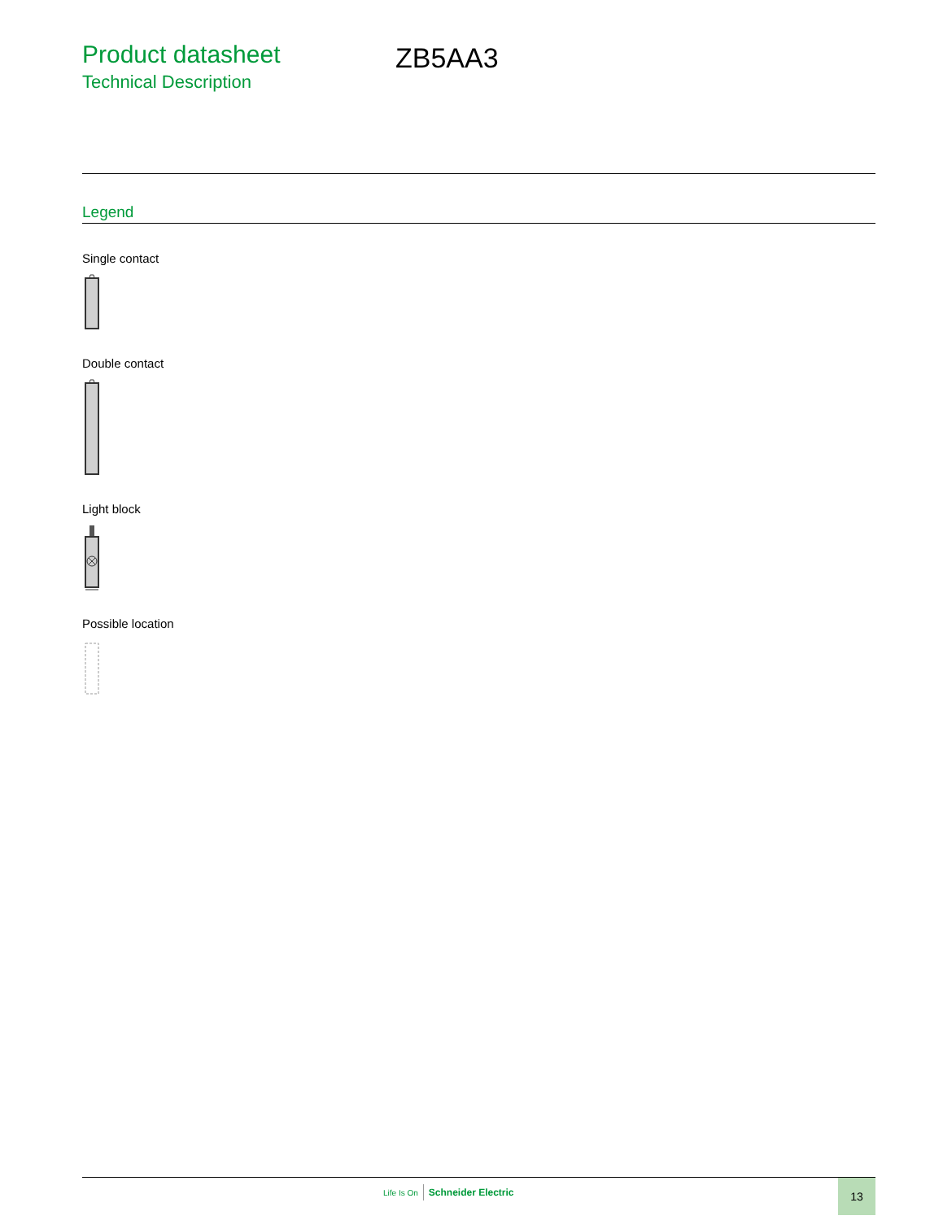Product datasheet
Technical Description
ZB5AA3
Legend
Single contact
Double contact
Light block
Possible location
Life Is On Schneider Electric 13